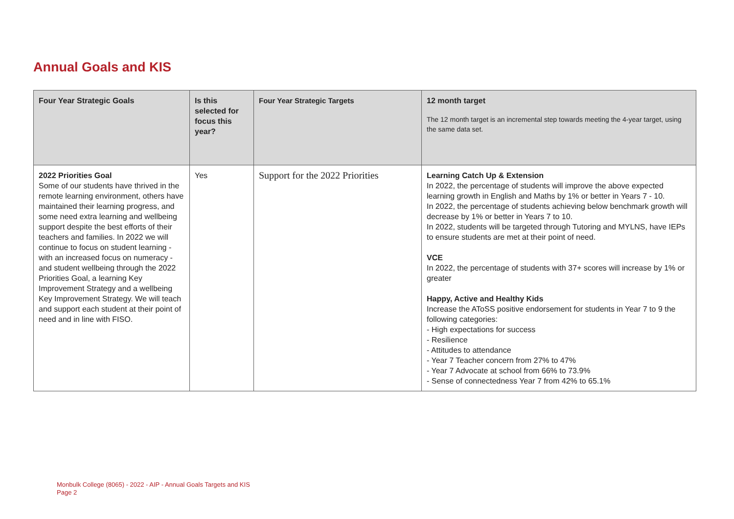Annual Goals and KIS
| Four Year Strategic Goals | Is this selected for focus this year? | Four Year Strategic Targets | 12 month target The 12 month target is an incremental step towards meeting the 4-year target, using the same data set. |
| --- | --- | --- | --- |
| 2022 Priorities Goal Some of our students have thrived in the remote learning environment, others have maintained their learning progress, and some need extra learning and wellbeing support despite the best efforts of their teachers and families. In 2022 we will continue to focus on student learning - with an increased focus on numeracy - and student wellbeing through the 2022 Priorities Goal, a learning Key Improvement Strategy and a wellbeing Key Improvement Strategy. We will teach and support each student at their point of need and in line with FISO. | Yes | Support for the 2022 Priorities | Learning Catch Up & Extension In 2022, the percentage of students will improve the above expected learning growth in English and Maths by 1% or better in Years 7 - 10. In 2022, the percentage of students achieving below benchmark growth will decrease by 1% or better in Years 7 to 10. In 2022, students will be targeted through Tutoring and MYLNS, have IEPs to ensure students are met at their point of need. VCE In 2022, the percentage of students with 37+ scores will increase by 1% or greater Happy, Active and Healthy Kids Increase the AToSS positive endorsement for students in Year 7 to 9 the following categories: - High expectations for success - Resilience - Attitudes to attendance - Year 7 Teacher concern from 27% to 47% - Year 7 Advocate at school from 66% to 73.9% - Sense of connectedness Year 7 from 42% to 65.1% |
Monbulk College (8065) - 2022 - AIP - Annual Goals Targets and KIS
Page 2